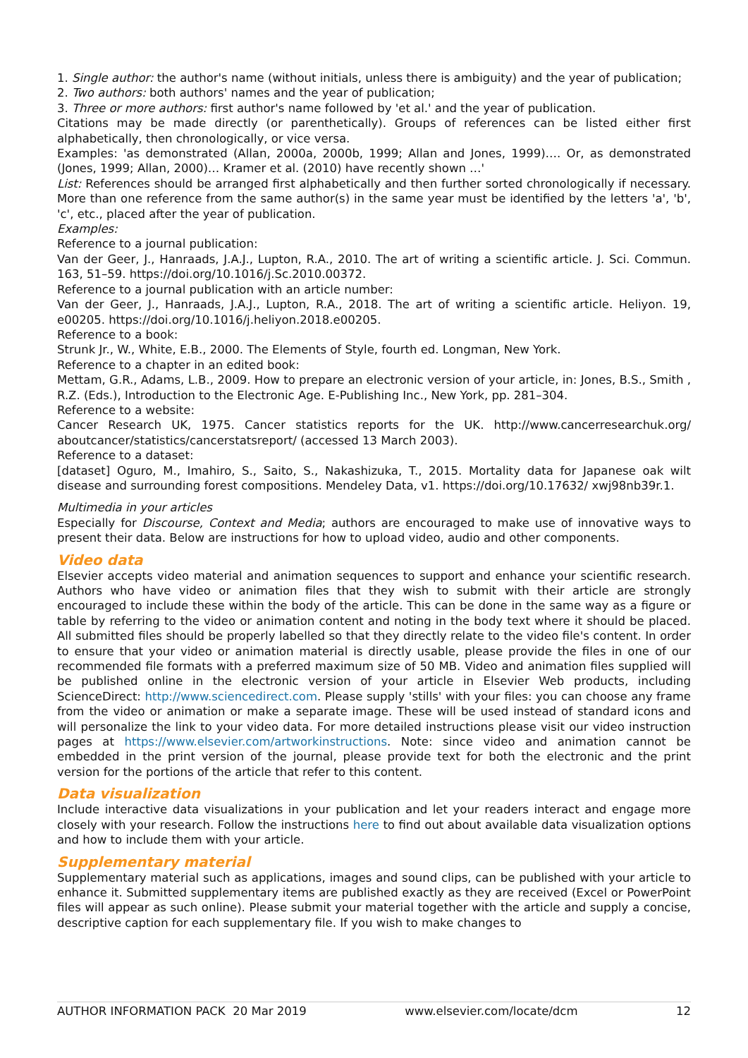1. Single author: the author's name (without initials, unless there is ambiguity) and the year of publication;
2. Two authors: both authors' names and the year of publication;
3. Three or more authors: first author's name followed by 'et al.' and the year of publication.
Citations may be made directly (or parenthetically). Groups of references can be listed either first alphabetically, then chronologically, or vice versa.
Examples: 'as demonstrated (Allan, 2000a, 2000b, 1999; Allan and Jones, 1999)…. Or, as demonstrated (Jones, 1999; Allan, 2000)… Kramer et al. (2010) have recently shown …'
List: References should be arranged first alphabetically and then further sorted chronologically if necessary. More than one reference from the same author(s) in the same year must be identified by the letters 'a', 'b', 'c', etc., placed after the year of publication.
Examples:
Reference to a journal publication:
Van der Geer, J., Hanraads, J.A.J., Lupton, R.A., 2010. The art of writing a scientific article. J. Sci. Commun. 163, 51–59. https://doi.org/10.1016/j.Sc.2010.00372.
Reference to a journal publication with an article number:
Van der Geer, J., Hanraads, J.A.J., Lupton, R.A., 2018. The art of writing a scientific article. Heliyon. 19, e00205. https://doi.org/10.1016/j.heliyon.2018.e00205.
Reference to a book:
Strunk Jr., W., White, E.B., 2000. The Elements of Style, fourth ed. Longman, New York.
Reference to a chapter in an edited book:
Mettam, G.R., Adams, L.B., 2009. How to prepare an electronic version of your article, in: Jones, B.S., Smith , R.Z. (Eds.), Introduction to the Electronic Age. E-Publishing Inc., New York, pp. 281–304.
Reference to a website:
Cancer Research UK, 1975. Cancer statistics reports for the UK. http://www.cancerresearchuk.org/ aboutcancer/statistics/cancerstatsreport/ (accessed 13 March 2003).
Reference to a dataset:
[dataset] Oguro, M., Imahiro, S., Saito, S., Nakashizuka, T., 2015. Mortality data for Japanese oak wilt disease and surrounding forest compositions. Mendeley Data, v1. https://doi.org/10.17632/ xwj98nb39r.1.
Multimedia in your articles
Especially for Discourse, Context and Media; authors are encouraged to make use of innovative ways to present their data. Below are instructions for how to upload video, audio and other components.
Video data
Elsevier accepts video material and animation sequences to support and enhance your scientific research. Authors who have video or animation files that they wish to submit with their article are strongly encouraged to include these within the body of the article. This can be done in the same way as a figure or table by referring to the video or animation content and noting in the body text where it should be placed. All submitted files should be properly labelled so that they directly relate to the video file's content. In order to ensure that your video or animation material is directly usable, please provide the files in one of our recommended file formats with a preferred maximum size of 50 MB. Video and animation files supplied will be published online in the electronic version of your article in Elsevier Web products, including ScienceDirect: http://www.sciencedirect.com. Please supply 'stills' with your files: you can choose any frame from the video or animation or make a separate image. These will be used instead of standard icons and will personalize the link to your video data. For more detailed instructions please visit our video instruction pages at https://www.elsevier.com/artworkinstructions. Note: since video and animation cannot be embedded in the print version of the journal, please provide text for both the electronic and the print version for the portions of the article that refer to this content.
Data visualization
Include interactive data visualizations in your publication and let your readers interact and engage more closely with your research. Follow the instructions here to find out about available data visualization options and how to include them with your article.
Supplementary material
Supplementary material such as applications, images and sound clips, can be published with your article to enhance it. Submitted supplementary items are published exactly as they are received (Excel or PowerPoint files will appear as such online). Please submit your material together with the article and supply a concise, descriptive caption for each supplementary file. If you wish to make changes to
AUTHOR INFORMATION PACK 20 Mar 2019 www.elsevier.com/locate/dcm 12